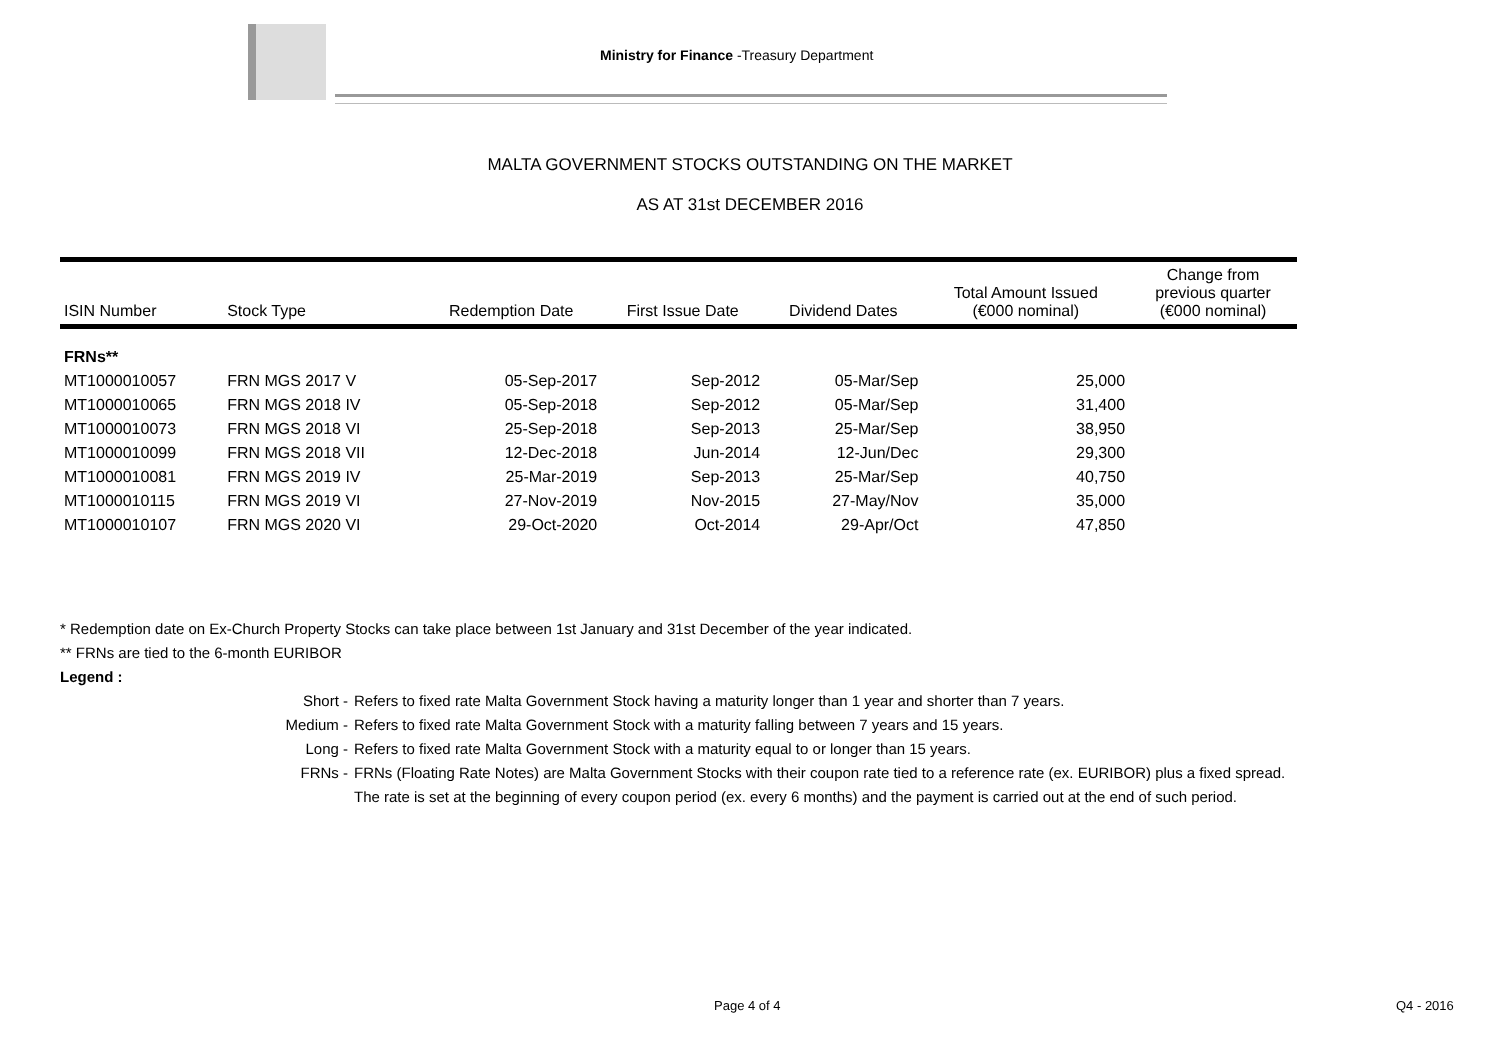Ministry for Finance -Treasury Department
MALTA GOVERNMENT STOCKS OUTSTANDING ON THE MARKET
AS AT 31st DECEMBER 2016
| ISIN Number | Stock Type | Redemption Date | First Issue Date | Dividend Dates | Total Amount Issued (€000 nominal) | Change from previous quarter (€000 nominal) |
| --- | --- | --- | --- | --- | --- | --- |
| FRNs** | | | | | | |
| MT1000010057 | FRN MGS 2017 V | 05-Sep-2017 | Sep-2012 | 05-Mar/Sep | 25,000 | |
| MT1000010065 | FRN MGS 2018 IV | 05-Sep-2018 | Sep-2012 | 05-Mar/Sep | 31,400 | |
| MT1000010073 | FRN MGS 2018 VI | 25-Sep-2018 | Sep-2013 | 25-Mar/Sep | 38,950 | |
| MT1000010099 | FRN MGS 2018 VII | 12-Dec-2018 | Jun-2014 | 12-Jun/Dec | 29,300 | |
| MT1000010081 | FRN MGS 2019 IV | 25-Mar-2019 | Sep-2013 | 25-Mar/Sep | 40,750 | |
| MT1000010115 | FRN MGS 2019 VI | 27-Nov-2019 | Nov-2015 | 27-May/Nov | 35,000 | |
| MT1000010107 | FRN MGS 2020 VI | 29-Oct-2020 | Oct-2014 | 29-Apr/Oct | 47,850 | |
* Redemption date on Ex-Church Property Stocks can take place between 1st January and 31st December of the year indicated.
** FRNs are tied to the 6-month EURIBOR
Legend :
Short - Refers to fixed rate Malta Government Stock having a maturity longer than 1 year and shorter than 7 years.
Medium - Refers to fixed rate Malta Government Stock with a maturity falling between 7 years and 15 years.
Long - Refers to fixed rate Malta Government Stock with a maturity equal to or longer than 15 years.
FRNs - FRNs (Floating Rate Notes) are Malta Government Stocks with their coupon rate tied to a reference rate (ex. EURIBOR) plus a fixed spread. The rate is set at the beginning of every coupon period (ex. every 6 months) and the payment is carried out at the end of such period.
Page 4 of 4 Q4 - 2016